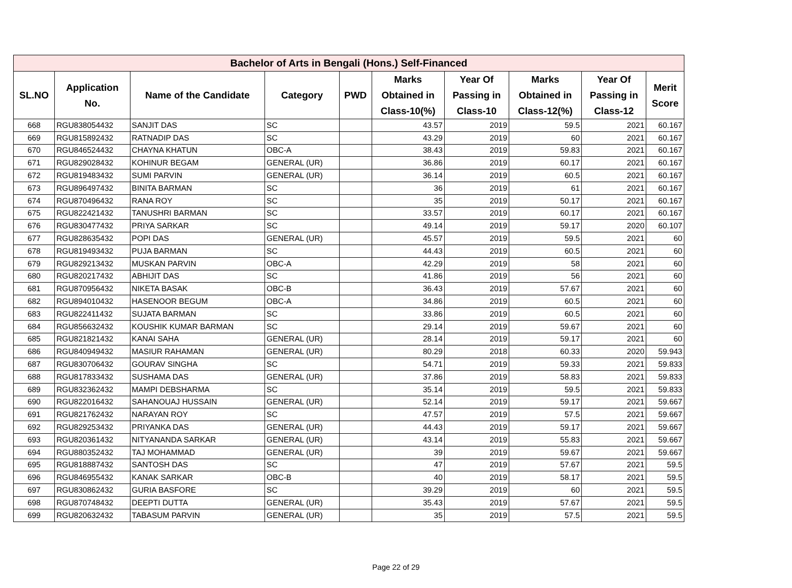| Bachelor of Arts in Bengali (Hons.) Self-Financed | | | | | | | | | |
| --- | --- | --- | --- | --- | --- | --- | --- | --- | --- |
| SL.NO | Application No. | Name of the Candidate | Category | PWD | Marks Obtained in Class-10(%) | Year Of Passing in Class-10 | Marks Obtained in Class-12(%) | Year Of Passing in Class-12 | Merit Score |
| 668 | RGU838054432 | SANJIT DAS | SC | | 43.57 | 2019 | 59.5 | 2021 | 60.167 |
| 669 | RGU815892432 | RATNADIP DAS | SC | | 43.29 | 2019 | 60 | 2021 | 60.167 |
| 670 | RGU846524432 | CHAYNA KHATUN | OBC-A | | 38.43 | 2019 | 59.83 | 2021 | 60.167 |
| 671 | RGU829028432 | KOHINUR BEGAM | GENERAL (UR) | | 36.86 | 2019 | 60.17 | 2021 | 60.167 |
| 672 | RGU819483432 | SUMI PARVIN | GENERAL (UR) | | 36.14 | 2019 | 60.5 | 2021 | 60.167 |
| 673 | RGU896497432 | BINITA BARMAN | SC | | 36 | 2019 | 61 | 2021 | 60.167 |
| 674 | RGU870496432 | RANA ROY | SC | | 35 | 2019 | 50.17 | 2021 | 60.167 |
| 675 | RGU822421432 | TANUSHRI BARMAN | SC | | 33.57 | 2019 | 60.17 | 2021 | 60.167 |
| 676 | RGU830477432 | PRIYA SARKAR | SC | | 49.14 | 2019 | 59.17 | 2020 | 60.107 |
| 677 | RGU828635432 | POPI DAS | GENERAL (UR) | | 45.57 | 2019 | 59.5 | 2021 | 60 |
| 678 | RGU819493432 | PUJA BARMAN | SC | | 44.43 | 2019 | 60.5 | 2021 | 60 |
| 679 | RGU829213432 | MUSKAN PARVIN | OBC-A | | 42.29 | 2019 | 58 | 2021 | 60 |
| 680 | RGU820217432 | ABHIJIT DAS | SC | | 41.86 | 2019 | 56 | 2021 | 60 |
| 681 | RGU870956432 | NIKETA BASAK | OBC-B | | 36.43 | 2019 | 57.67 | 2021 | 60 |
| 682 | RGU894010432 | HASENOOR BEGUM | OBC-A | | 34.86 | 2019 | 60.5 | 2021 | 60 |
| 683 | RGU822411432 | SUJATA BARMAN | SC | | 33.86 | 2019 | 60.5 | 2021 | 60 |
| 684 | RGU856632432 | KOUSHIK KUMAR BARMAN | SC | | 29.14 | 2019 | 59.67 | 2021 | 60 |
| 685 | RGU821821432 | KANAI SAHA | GENERAL (UR) | | 28.14 | 2019 | 59.17 | 2021 | 60 |
| 686 | RGU840949432 | MASIUR RAHAMAN | GENERAL (UR) | | 80.29 | 2018 | 60.33 | 2020 | 59.943 |
| 687 | RGU830706432 | GOURAV SINGHA | SC | | 54.71 | 2019 | 59.33 | 2021 | 59.833 |
| 688 | RGU817833432 | SUSHAMA DAS | GENERAL (UR) | | 37.86 | 2019 | 58.83 | 2021 | 59.833 |
| 689 | RGU832362432 | MAMPI DEBSHARMA | SC | | 35.14 | 2019 | 59.5 | 2021 | 59.833 |
| 690 | RGU822016432 | SAHANOUAJ HUSSAIN | GENERAL (UR) | | 52.14 | 2019 | 59.17 | 2021 | 59.667 |
| 691 | RGU821762432 | NARAYAN ROY | SC | | 47.57 | 2019 | 57.5 | 2021 | 59.667 |
| 692 | RGU829253432 | PRIYANKA DAS | GENERAL (UR) | | 44.43 | 2019 | 59.17 | 2021 | 59.667 |
| 693 | RGU820361432 | NITYANANDA SARKAR | GENERAL (UR) | | 43.14 | 2019 | 55.83 | 2021 | 59.667 |
| 694 | RGU880352432 | TAJ MOHAMMAD | GENERAL (UR) | | 39 | 2019 | 59.67 | 2021 | 59.667 |
| 695 | RGU818887432 | SANTOSH DAS | SC | | 47 | 2019 | 57.67 | 2021 | 59.5 |
| 696 | RGU846955432 | KANAK SARKAR | OBC-B | | 40 | 2019 | 58.17 | 2021 | 59.5 |
| 697 | RGU830862432 | GURIA BASFORE | SC | | 39.29 | 2019 | 60 | 2021 | 59.5 |
| 698 | RGU870748432 | DEEPTI DUTTA | GENERAL (UR) | | 35.43 | 2019 | 57.67 | 2021 | 59.5 |
| 699 | RGU820632432 | TABASUM PARVIN | GENERAL (UR) | | 35 | 2019 | 57.5 | 2021 | 59.5 |
Page 22 of 29